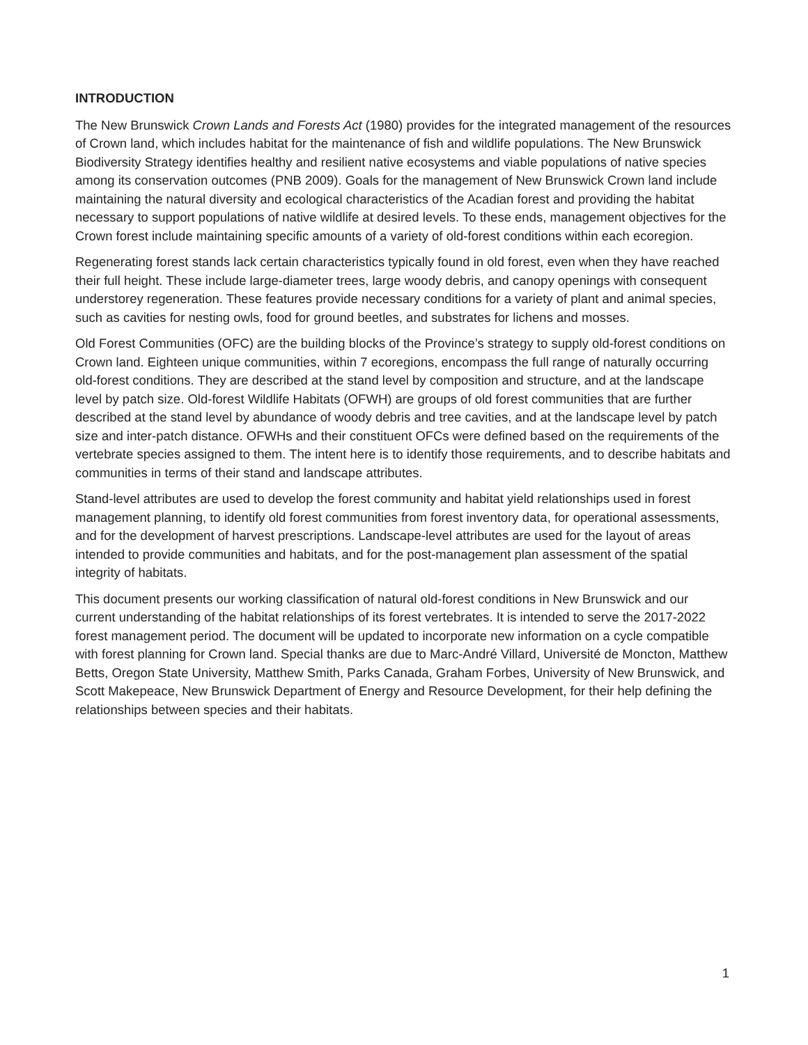INTRODUCTION
The New Brunswick Crown Lands and Forests Act (1980) provides for the integrated management of the resources of Crown land, which includes habitat for the maintenance of fish and wildlife populations. The New Brunswick Biodiversity Strategy identifies healthy and resilient native ecosystems and viable populations of native species among its conservation outcomes (PNB 2009). Goals for the management of New Brunswick Crown land include maintaining the natural diversity and ecological characteristics of the Acadian forest and providing the habitat necessary to support populations of native wildlife at desired levels. To these ends, management objectives for the Crown forest include maintaining specific amounts of a variety of old-forest conditions within each ecoregion.
Regenerating forest stands lack certain characteristics typically found in old forest, even when they have reached their full height. These include large-diameter trees, large woody debris, and canopy openings with consequent understorey regeneration. These features provide necessary conditions for a variety of plant and animal species, such as cavities for nesting owls, food for ground beetles, and substrates for lichens and mosses.
Old Forest Communities (OFC) are the building blocks of the Province’s strategy to supply old-forest conditions on Crown land. Eighteen unique communities, within 7 ecoregions, encompass the full range of naturally occurring old-forest conditions. They are described at the stand level by composition and structure, and at the landscape level by patch size. Old-forest Wildlife Habitats (OFWH) are groups of old forest communities that are further described at the stand level by abundance of woody debris and tree cavities, and at the landscape level by patch size and inter-patch distance. OFWHs and their constituent OFCs were defined based on the requirements of the vertebrate species assigned to them. The intent here is to identify those requirements, and to describe habitats and communities in terms of their stand and landscape attributes.
Stand-level attributes are used to develop the forest community and habitat yield relationships used in forest management planning, to identify old forest communities from forest inventory data, for operational assessments, and for the development of harvest prescriptions. Landscape-level attributes are used for the layout of areas intended to provide communities and habitats, and for the post-management plan assessment of the spatial integrity of habitats.
This document presents our working classification of natural old-forest conditions in New Brunswick and our current understanding of the habitat relationships of its forest vertebrates. It is intended to serve the 2017-2022 forest management period. The document will be updated to incorporate new information on a cycle compatible with forest planning for Crown land. Special thanks are due to Marc-André Villard, Université de Moncton, Matthew Betts, Oregon State University, Matthew Smith, Parks Canada, Graham Forbes, University of New Brunswick, and Scott Makepeace, New Brunswick Department of Energy and Resource Development, for their help defining the relationships between species and their habitats.
1